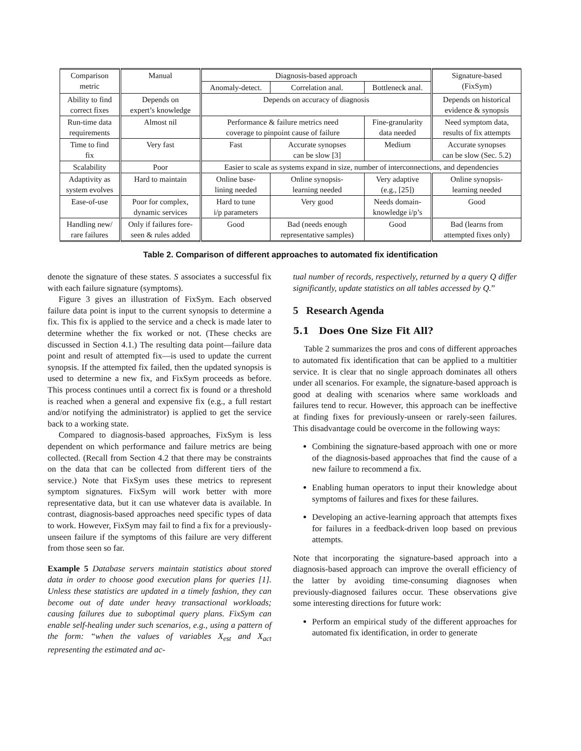| Comparison metric | Manual | Diagnosis-based approach | | | Signature-based (FixSym) |
| --- | --- | --- | --- | --- | --- |
| | | Anomaly-detect. | Correlation anal. | Bottleneck anal. | |
| Ability to find correct fixes | Depends on expert’s knowledge | Depends on accuracy of diagnosis | | | Depends on historical evidence & synopsis |
| Run-time data requirements | Almost nil | Performance & failure metrics need coverage to pinpoint cause of failure | | Fine-granularity data needed | Need symptom data, results of fix attempts |
| Time to find fix | Very fast | Fast | Accurate synopses can be slow [3] | Medium | Accurate synopses can be slow (Sec. 5.2) |
| Scalability | Poor | Easier to scale as systems expand in size, number of interconnections, and dependencies | | | |
| Adaptivity as system evolves | Hard to maintain | Online base- lining needed | Online synopsis- learning needed | Very adaptive (e.g., [25]) | Online synopsis- learning needed |
| Ease-of-use | Poor for complex, dynamic services | Hard to tune i/p parameters | Very good | Needs domain- knowledge i/p’s | Good |
| Handling new/ rare failures | Only if failures fore- seen & rules added | Good | Bad (needs enough representative samples) | Good | Bad (learns from attempted fixes only) |
Table 2. Comparison of different approaches to automated fix identification
denote the signature of these states. S associates a successful fix with each failure signature (symptoms).
Figure 3 gives an illustration of FixSym. Each observed failure data point is input to the current synopsis to determine a fix. This fix is applied to the service and a check is made later to determine whether the fix worked or not. (These checks are discussed in Section 4.1.) The resulting data point—failure data point and result of attempted fix—is used to update the current synopsis. If the attempted fix failed, then the updated synopsis is used to determine a new fix, and FixSym proceeds as before. This process continues until a correct fix is found or a threshold is reached when a general and expensive fix (e.g., a full restart and/or notifying the administrator) is applied to get the service back to a working state.
Compared to diagnosis-based approaches, FixSym is less dependent on which performance and failure metrics are being collected. (Recall from Section 4.2 that there may be constraints on the data that can be collected from different tiers of the service.) Note that FixSym uses these metrics to represent symptom signatures. FixSym will work better with more representative data, but it can use whatever data is available. In contrast, diagnosis-based approaches need specific types of data to work. However, FixSym may fail to find a fix for a previously-unseen failure if the symptoms of this failure are very different from those seen so far.
Example 5 Database servers maintain statistics about stored data in order to choose good execution plans for queries [1]. Unless these statistics are updated in a timely fashion, they can become out of date under heavy transactional workloads; causing failures due to suboptimal query plans. FixSym can enable self-healing under such scenarios, e.g., using a pattern of the form: “when the values of variables X<sub>est</sub> and X<sub>act</sub> representing the estimated and ac-
tual number of records, respectively, returned by a query Q differ significantly, update statistics on all tables accessed by Q.”
5 Research Agenda
5.1 Does One Size Fit All?
Table 2 summarizes the pros and cons of different approaches to automated fix identification that can be applied to a multitier service. It is clear that no single approach dominates all others under all scenarios. For example, the signature-based approach is good at dealing with scenarios where same workloads and failures tend to recur. However, this approach can be ineffective at finding fixes for previously-unseen or rarely-seen failures. This disadvantage could be overcome in the following ways:
Combining the signature-based approach with one or more of the diagnosis-based approaches that find the cause of a new failure to recommend a fix.
Enabling human operators to input their knowledge about symptoms of failures and fixes for these failures.
Developing an active-learning approach that attempts fixes for failures in a feedback-driven loop based on previous attempts.
Note that incorporating the signature-based approach into a diagnosis-based approach can improve the overall efficiency of the latter by avoiding time-consuming diagnoses when previously-diagnosed failures occur. These observations give some interesting directions for future work:
Perform an empirical study of the different approaches for automated fix identification, in order to generate